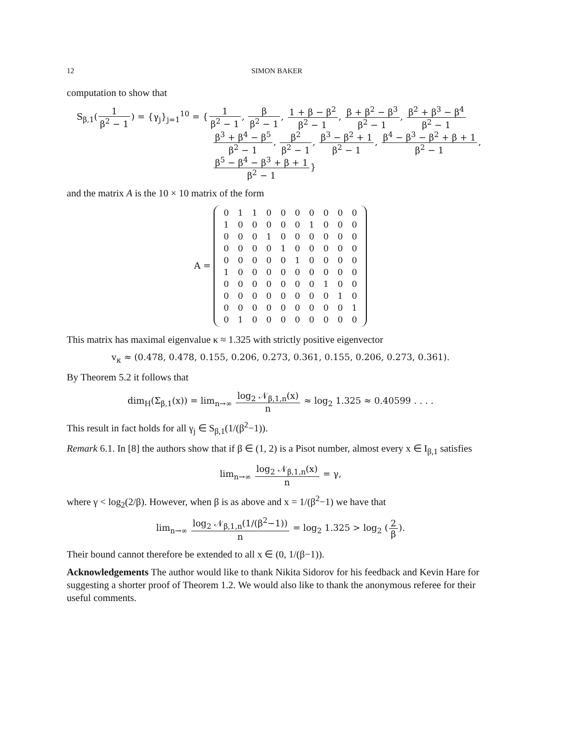12 SIMON BAKER
computation to show that
S<sub>β,1</sub>(1 β<sup>2</sup> − 1) = {γ<sub>j</sub>}<sub>j=1</sub><sup>10</sup> = {1 β<sup>2</sup> − 1, β β<sup>2</sup> − 1, 1 + β − β<sup>2</sup> β<sup>2</sup> − 1, β + β<sup>2</sup> − β<sup>3</sup> β<sup>2</sup> − 1, β<sup>2</sup> + β<sup>3</sup> − β<sup>4</sup> β<sup>2</sup> − 1
β<sup>3</sup> + β<sup>4</sup> − β<sup>5</sup> β<sup>2</sup> − 1, β<sup>2</sup> β<sup>2</sup> − 1, β<sup>3</sup> − β<sup>2</sup> + 1 β<sup>2</sup> − 1, β<sup>4</sup> − β<sup>3</sup> − β<sup>2</sup> + β + 1 β<sup>2</sup> − 1,
β<sup>5</sup> − β<sup>4</sup> − β<sup>3</sup> + β + 1 β<sup>2</sup> − 1}
and the matrix A is the 10 × 10 matrix of the form
A =
| 0 | 1 | 1 | 0 | 0 | 0 | 0 | 0 | 0 | 0 |
| 1 | 0 | 0 | 0 | 0 | 0 | 1 | 0 | 0 | 0 |
| 0 | 0 | 0 | 1 | 0 | 0 | 0 | 0 | 0 | 0 |
| 0 | 0 | 0 | 0 | 1 | 0 | 0 | 0 | 0 | 0 |
| 0 | 0 | 0 | 0 | 0 | 1 | 0 | 0 | 0 | 0 |
| 1 | 0 | 0 | 0 | 0 | 0 | 0 | 0 | 0 | 0 |
| 0 | 0 | 0 | 0 | 0 | 0 | 0 | 1 | 0 | 0 |
| 0 | 0 | 0 | 0 | 0 | 0 | 0 | 0 | 1 | 0 |
| 0 | 0 | 0 | 0 | 0 | 0 | 0 | 0 | 0 | 1 |
| 0 | 1 | 0 | 0 | 0 | 0 | 0 | 0 | 0 | 0 |
This matrix has maximal eigenvalue κ ≈ 1.325 with strictly positive eigenvector
v<sub>κ</sub> ≈ (0.478, 0.478, 0.155, 0.206, 0.273, 0.361, 0.155, 0.206, 0.273, 0.361).
By Theorem 5.2 it follows that
dim<sub>H</sub>(Σ<sub>β,1</sub>(x)) = lim<sub>n→∞</sub> log<sub>2</sub> 𝒩<sub>β,1,n</sub>(x) n ≈ log<sub>2</sub> 1.325 ≈ 0.40599 . . . .
This result in fact holds for all γ<sub>j</sub> ∈ S<sub>β,1</sub>(1/(β<sup>2</sup>−1)).
Remark 6.1. In [8] the authors show that if β ∈ (1, 2) is a Pisot number, almost every x ∈ I<sub>β,1</sub> satisfies
lim<sub>n→∞</sub> log<sub>2</sub> 𝒩<sub>β,1,n</sub>(x) n = γ,
where γ < log<sub>2</sub>(2/β). However, when β is as above and x = 1/(β<sup>2</sup>−1) we have that
lim<sub>n→∞</sub> log<sub>2</sub> 𝒩<sub>β,1,n</sub>(1/(β<sup>2</sup>−1)) n = log<sub>2</sub> 1.325 > log<sub>2</sub> (2 β).
Their bound cannot therefore be extended to all x ∈ (0, 1/(β−1)).
Acknowledgements The author would like to thank Nikita Sidorov for his feedback and Kevin Hare for suggesting a shorter proof of Theorem 1.2. We would also like to thank the anonymous referee for their useful comments.